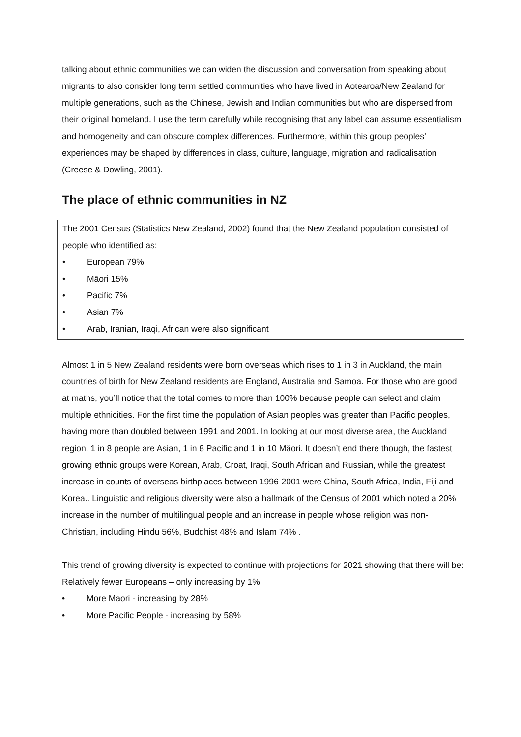talking about ethnic communities we can widen the discussion and conversation from speaking about migrants to also consider long term settled communities who have lived in Aotearoa/New Zealand for multiple generations, such as the Chinese, Jewish and Indian communities but who are dispersed from their original homeland. I use the term carefully while recognising that any label can assume essentialism and homogeneity and can obscure complex differences. Furthermore, within this group peoples’ experiences may be shaped by differences in class, culture, language, migration and radicalisation (Creese & Dowling, 2001).
The place of ethnic communities in NZ
The 2001 Census (Statistics New Zealand, 2002) found that the New Zealand population consisted of people who identified as:
• European 79%
• Māori 15%
• Pacific 7%
• Asian 7%
• Arab, Iranian, Iraqi, African were also significant
Almost 1 in 5 New Zealand residents were born overseas which rises to 1 in 3 in Auckland, the main countries of birth for New Zealand residents are England, Australia and Samoa. For those who are good at maths, you’ll notice that the total comes to more than 100% because people can select and claim multiple ethnicities. For the first time the population of Asian peoples was greater than Pacific peoples, having more than doubled between 1991 and 2001. In looking at our most diverse area, the Auckland region, 1 in 8 people are Asian, 1 in 8 Pacific and 1 in 10 Mäori. It doesn’t end there though, the fastest growing ethnic groups were Korean, Arab, Croat, Iraqi, South African and Russian, while the greatest increase in counts of overseas birthplaces between 1996-2001 were China, South Africa, India, Fiji and Korea.. Linguistic and religious diversity were also a hallmark of the Census of 2001 which noted a 20% increase in the number of multilingual people and an increase in people whose religion was non-Christian, including Hindu 56%, Buddhist 48% and Islam 74% .
This trend of growing diversity is expected to continue with projections for 2021 showing that there will be:
Relatively fewer Europeans – only increasing by 1%
• More Maori - increasing by 28%
• More Pacific People - increasing by 58%